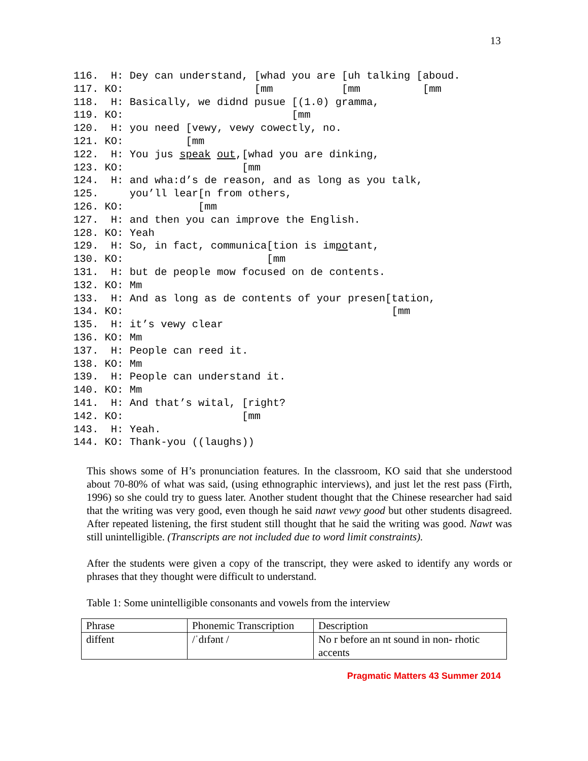13
116.  H: Dey can understand, [whad you are [uh talking [aboud.
117. KO:                     [mm           [mm          [mm
118.  H: Basically, we didnd pusue [(1.0) gramma,
119. KO:                           [mm
120.  H: you need [vewy, vewy cowectly, no.
121. KO:          [mm
122.  H: You jus speak out,[whad you are dinking,
123. KO:                   [mm
124.  H: and wha:d’s de reason, and as long as you talk,
125.     you’ll lear[n from others,
126. KO:            [mm
127.  H: and then you can improve the English.
128. KO: Yeah
129.  H: So, in fact, communica[tion is impotant,
130. KO:                       [mm
131.  H: but de people mow focused on de contents.
132. KO: Mm
133.  H: And as long as de contents of your presen[tation,
134. KO:                                           [mm
135.  H: it’s vewy clear
136. KO: Mm
137.  H: People can reed it.
138. KO: Mm
139.  H: People can understand it.
140. KO: Mm
141.  H: And that’s wital, [right?
142. KO:                   [mm
143.  H: Yeah.
144. KO: Thank-you ((laughs))
This shows some of H’s pronunciation features. In the classroom, KO said that she understood about 70-80% of what was said, (using ethnographic interviews), and just let the rest pass (Firth, 1996) so she could try to guess later. Another student thought that the Chinese researcher had said that the writing was very good, even though he said nawt vewy good but other students disagreed. After repeated listening, the first student still thought that he said the writing was good. Nawt was still unintelligible. (Transcripts are not included due to word limit constraints).
After the students were given a copy of the transcript, they were asked to identify any words or phrases that they thought were difficult to understand.
Table 1: Some unintelligible consonants and vowels from the interview
| Phrase | Phonemic Transcription | Description |
| diffent | /ˈdɪfənt / | No r before an nt sound in non- rhotic accents |
Pragmatic Matters 43 Summer 2014